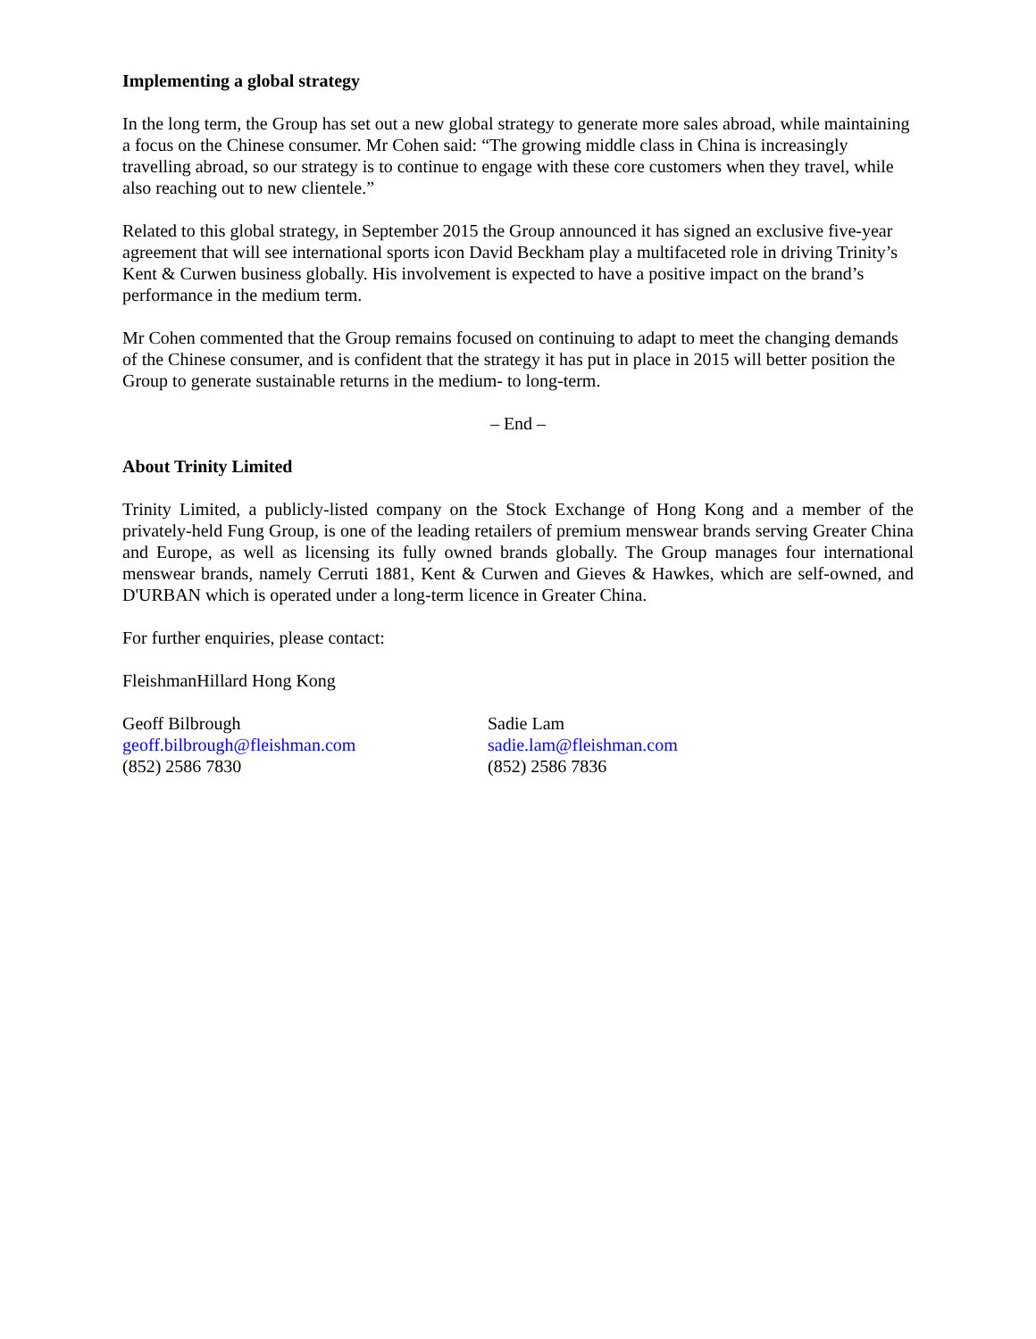Implementing a global strategy
In the long term, the Group has set out a new global strategy to generate more sales abroad, while maintaining a focus on the Chinese consumer. Mr Cohen said: “The growing middle class in China is increasingly travelling abroad, so our strategy is to continue to engage with these core customers when they travel, while also reaching out to new clientele.”
Related to this global strategy, in September 2015 the Group announced it has signed an exclusive five-year agreement that will see international sports icon David Beckham play a multifaceted role in driving Trinity’s Kent & Curwen business globally. His involvement is expected to have a positive impact on the brand’s performance in the medium term.
Mr Cohen commented that the Group remains focused on continuing to adapt to meet the changing demands of the Chinese consumer, and is confident that the strategy it has put in place in 2015 will better position the Group to generate sustainable returns in the medium- to long-term.
– End –
About Trinity Limited
Trinity Limited, a publicly-listed company on the Stock Exchange of Hong Kong and a member of the privately-held Fung Group, is one of the leading retailers of premium menswear brands serving Greater China and Europe, as well as licensing its fully owned brands globally. The Group manages four international menswear brands, namely Cerruti 1881, Kent & Curwen and Gieves & Hawkes, which are self-owned, and D'URBAN which is operated under a long-term licence in Greater China.
For further enquiries, please contact:
FleishmanHillard Hong Kong
Geoff Bilbrough
geoff.bilbrough@fleishman.com
(852) 2586 7830
Sadie Lam
sadie.lam@fleishman.com
(852) 2586 7836